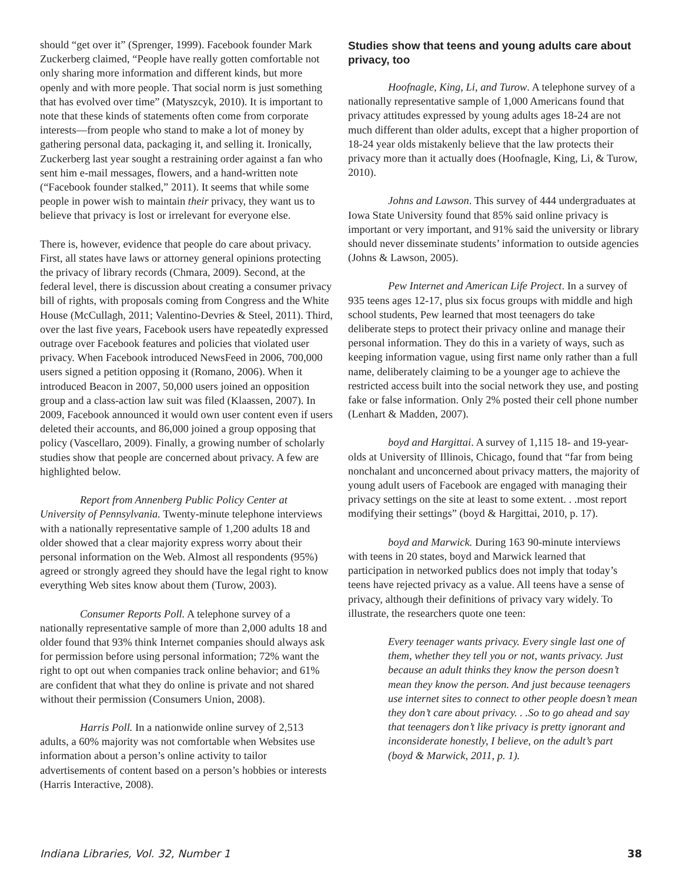should “get over it” (Sprenger, 1999). Facebook founder Mark Zuckerberg claimed, “People have really gotten comfortable not only sharing more information and different kinds, but more openly and with more people. That social norm is just something that has evolved over time” (Matyszcyk, 2010). It is important to note that these kinds of statements often come from corporate interests—from people who stand to make a lot of money by gathering personal data, packaging it, and selling it. Ironically, Zuckerberg last year sought a restraining order against a fan who sent him e-mail messages, flowers, and a hand-written note (“Facebook founder stalked,” 2011). It seems that while some people in power wish to maintain their privacy, they want us to believe that privacy is lost or irrelevant for everyone else.
There is, however, evidence that people do care about privacy. First, all states have laws or attorney general opinions protecting the privacy of library records (Chmara, 2009). Second, at the federal level, there is discussion about creating a consumer privacy bill of rights, with proposals coming from Congress and the White House (McCullagh, 2011; Valentino-Devries & Steel, 2011). Third, over the last five years, Facebook users have repeatedly expressed outrage over Facebook features and policies that violated user privacy. When Facebook introduced NewsFeed in 2006, 700,000 users signed a petition opposing it (Romano, 2006). When it introduced Beacon in 2007, 50,000 users joined an opposition group and a class-action law suit was filed (Klaassen, 2007). In 2009, Facebook announced it would own user content even if users deleted their accounts, and 86,000 joined a group opposing that policy (Vascellaro, 2009). Finally, a growing number of scholarly studies show that people are concerned about privacy. A few are highlighted below.
Report from Annenberg Public Policy Center at University of Pennsylvania. Twenty-minute telephone interviews with a nationally representative sample of 1,200 adults 18 and older showed that a clear majority express worry about their personal information on the Web. Almost all respondents (95%) agreed or strongly agreed they should have the legal right to know everything Web sites know about them (Turow, 2003).
Consumer Reports Poll. A telephone survey of a nationally representative sample of more than 2,000 adults 18 and older found that 93% think Internet companies should always ask for permission before using personal information; 72% want the right to opt out when companies track online behavior; and 61% are confident that what they do online is private and not shared without their permission (Consumers Union, 2008).
Harris Poll. In a nationwide online survey of 2,513 adults, a 60% majority was not comfortable when Websites use information about a person’s online activity to tailor advertisements of content based on a person’s hobbies or interests (Harris Interactive, 2008).
Studies show that teens and young adults care about privacy, too
Hoofnagle, King, Li, and Turow. A telephone survey of a nationally representative sample of 1,000 Americans found that privacy attitudes expressed by young adults ages 18-24 are not much different than older adults, except that a higher proportion of 18-24 year olds mistakenly believe that the law protects their privacy more than it actually does (Hoofnagle, King, Li, & Turow, 2010).
Johns and Lawson. This survey of 444 undergraduates at Iowa State University found that 85% said online privacy is important or very important, and 91% said the university or library should never disseminate students’ information to outside agencies (Johns & Lawson, 2005).
Pew Internet and American Life Project. In a survey of 935 teens ages 12-17, plus six focus groups with middle and high school students, Pew learned that most teenagers do take deliberate steps to protect their privacy online and manage their personal information. They do this in a variety of ways, such as keeping information vague, using first name only rather than a full name, deliberately claiming to be a younger age to achieve the restricted access built into the social network they use, and posting fake or false information. Only 2% posted their cell phone number (Lenhart & Madden, 2007).
boyd and Hargittai. A survey of 1,115 18- and 19-year-olds at University of Illinois, Chicago, found that “far from being nonchalant and unconcerned about privacy matters, the majority of young adult users of Facebook are engaged with managing their privacy settings on the site at least to some extent. . .most report modifying their settings” (boyd & Hargittai, 2010, p. 17).
boyd and Marwick. During 163 90-minute interviews with teens in 20 states, boyd and Marwick learned that participation in networked publics does not imply that today’s teens have rejected privacy as a value. All teens have a sense of privacy, although their definitions of privacy vary widely. To illustrate, the researchers quote one teen:
Every teenager wants privacy. Every single last one of them, whether they tell you or not, wants privacy. Just because an adult thinks they know the person doesn’t mean they know the person. And just because teenagers use internet sites to connect to other people doesn’t mean they don’t care about privacy. . .So to go ahead and say that teenagers don’t like privacy is pretty ignorant and inconsiderate honestly, I believe, on the adult’s part (boyd & Marwick, 2011, p. 1).
Indiana Libraries, Vol. 32, Number 1 38